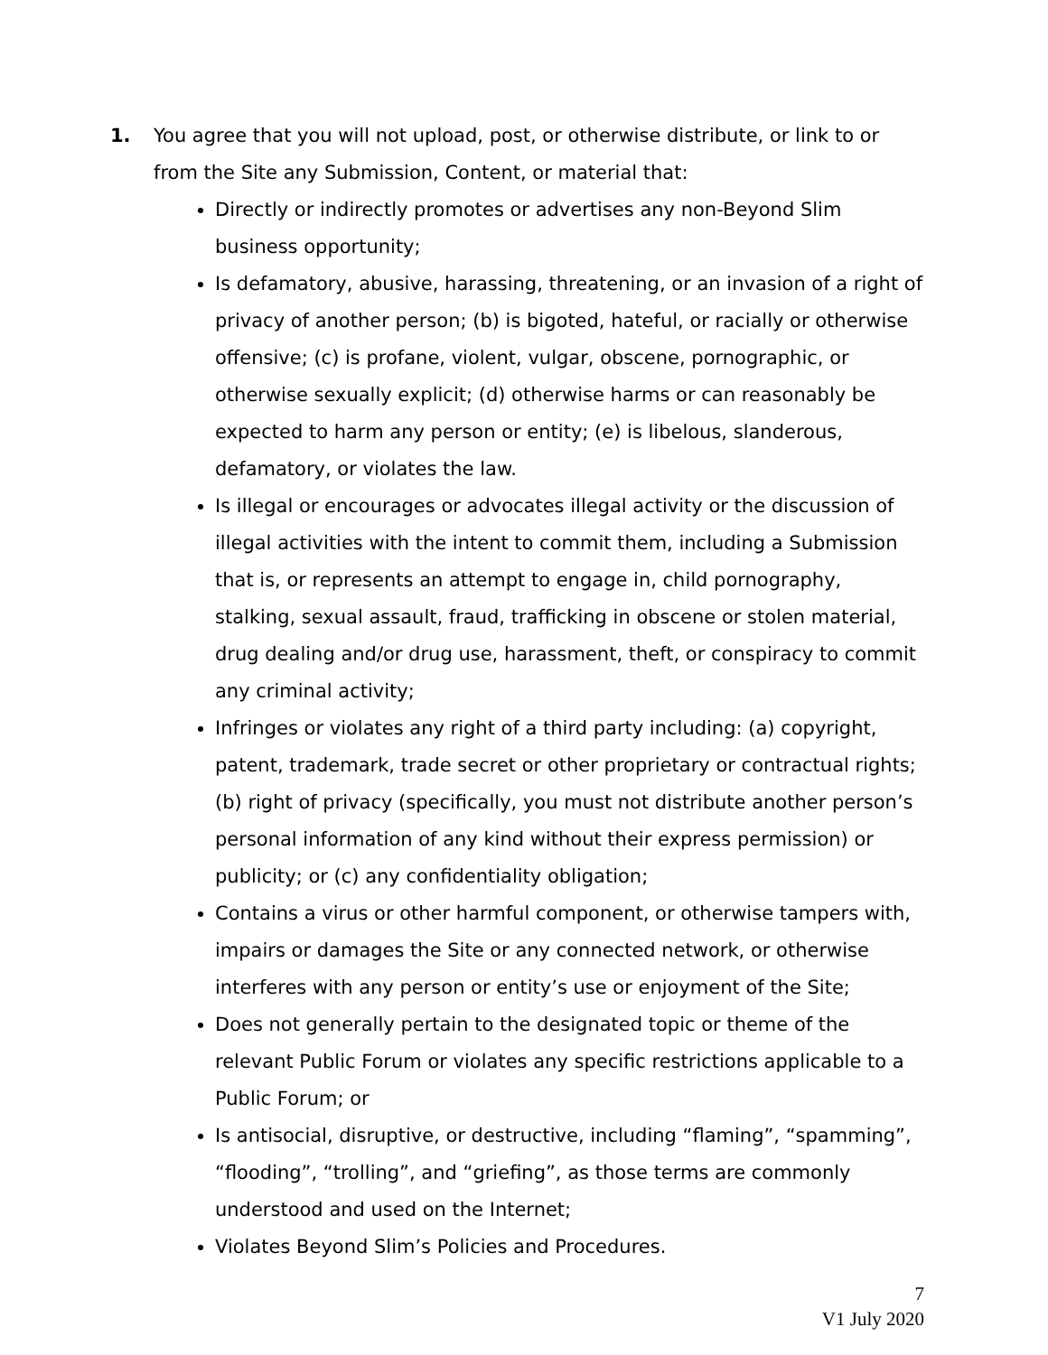1. You agree that you will not upload, post, or otherwise distribute, or link to or from the Site any Submission, Content, or material that:
Directly or indirectly promotes or advertises any non-Beyond Slim business opportunity;
Is defamatory, abusive, harassing, threatening, or an invasion of a right of privacy of another person; (b) is bigoted, hateful, or racially or otherwise offensive; (c) is profane, violent, vulgar, obscene, pornographic, or otherwise sexually explicit; (d) otherwise harms or can reasonably be expected to harm any person or entity; (e) is libelous, slanderous, defamatory, or violates the law.
Is illegal or encourages or advocates illegal activity or the discussion of illegal activities with the intent to commit them, including a Submission that is, or represents an attempt to engage in, child pornography, stalking, sexual assault, fraud, trafficking in obscene or stolen material, drug dealing and/or drug use, harassment, theft, or conspiracy to commit any criminal activity;
Infringes or violates any right of a third party including: (a) copyright, patent, trademark, trade secret or other proprietary or contractual rights; (b) right of privacy (specifically, you must not distribute another person’s personal information of any kind without their express permission) or publicity; or (c) any confidentiality obligation;
Contains a virus or other harmful component, or otherwise tampers with, impairs or damages the Site or any connected network, or otherwise interferes with any person or entity’s use or enjoyment of the Site;
Does not generally pertain to the designated topic or theme of the relevant Public Forum or violates any specific restrictions applicable to a Public Forum; or
Is antisocial, disruptive, or destructive, including “flaming”, “spamming”, “flooding”, “trolling”, and “griefing”, as those terms are commonly understood and used on the Internet;
Violates Beyond Slim’s Policies and Procedures.
7
V1 July 2020